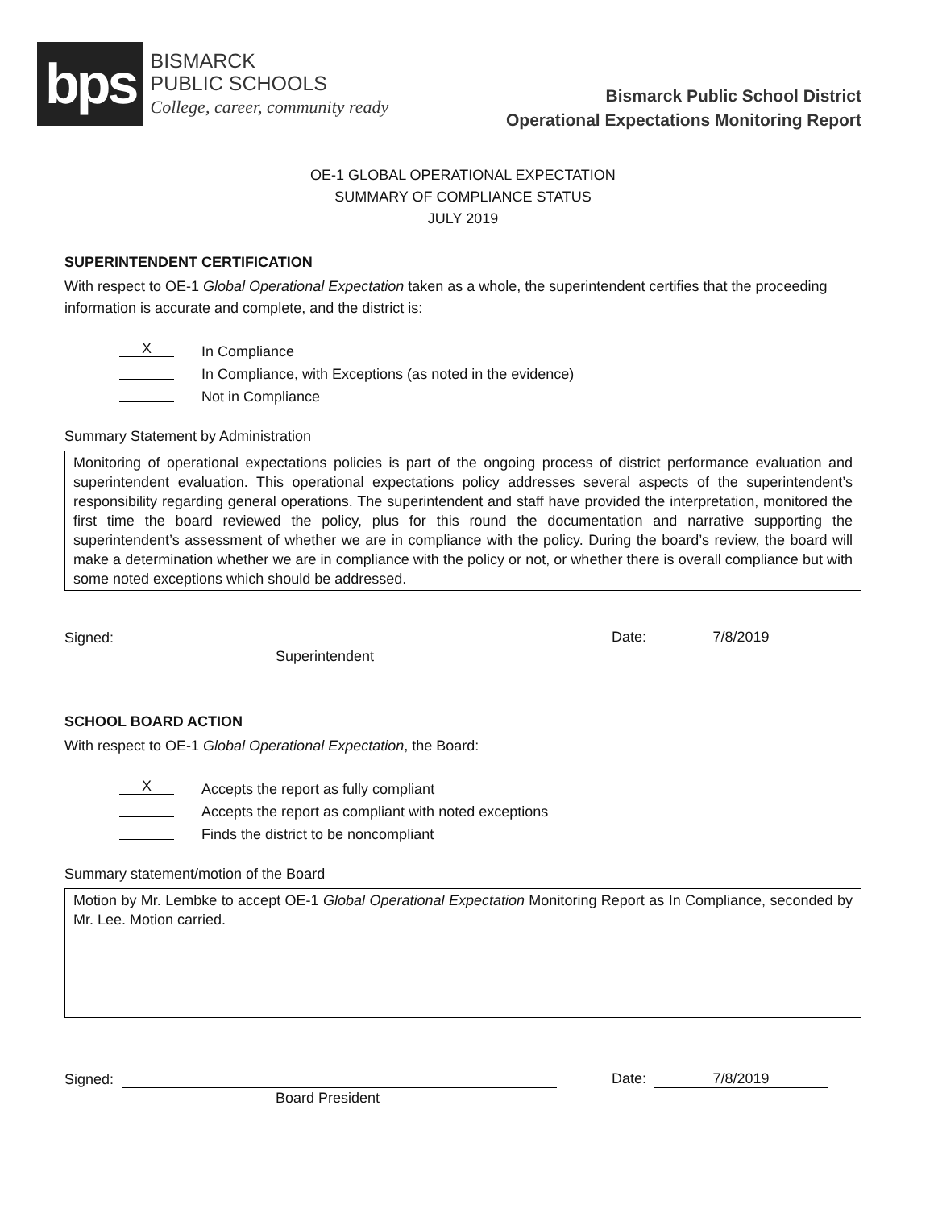bps
BISMARCK
PUBLIC SCHOOLS
College, career, community ready
Bismarck Public School District
Operational Expectations Monitoring Report
OE-1 GLOBAL OPERATIONAL EXPECTATION
SUMMARY OF COMPLIANCE STATUS
JULY 2019
SUPERINTENDENT CERTIFICATION
With respect to OE-1 Global Operational Expectation taken as a whole, the superintendent certifies that the proceeding information is accurate and complete, and the district is:
X
In Compliance
In Compliance, with Exceptions (as noted in the evidence)
Not in Compliance
Summary Statement by Administration
Monitoring of operational expectations policies is part of the ongoing process of district performance evaluation and superintendent evaluation. This operational expectations policy addresses several aspects of the superintendent’s responsibility regarding general operations. The superintendent and staff have provided the interpretation, monitored the first time the board reviewed the policy, plus for this round the documentation and narrative supporting the superintendent’s assessment of whether we are in compliance with the policy. During the board’s review, the board will make a determination whether we are in compliance with the policy or not, or whether there is overall compliance but with some noted exceptions which should be addressed.
Signed:
Date:
7/8/2019
Superintendent
SCHOOL BOARD ACTION
With respect to OE-1 Global Operational Expectation, the Board:
X
Accepts the report as fully compliant
Accepts the report as compliant with noted exceptions
Finds the district to be noncompliant
Summary statement/motion of the Board
Motion by Mr. Lembke to accept OE-1 Global Operational Expectation Monitoring Report as In Compliance, seconded by Mr. Lee. Motion carried.
Signed:
Date:
7/8/2019
Board President